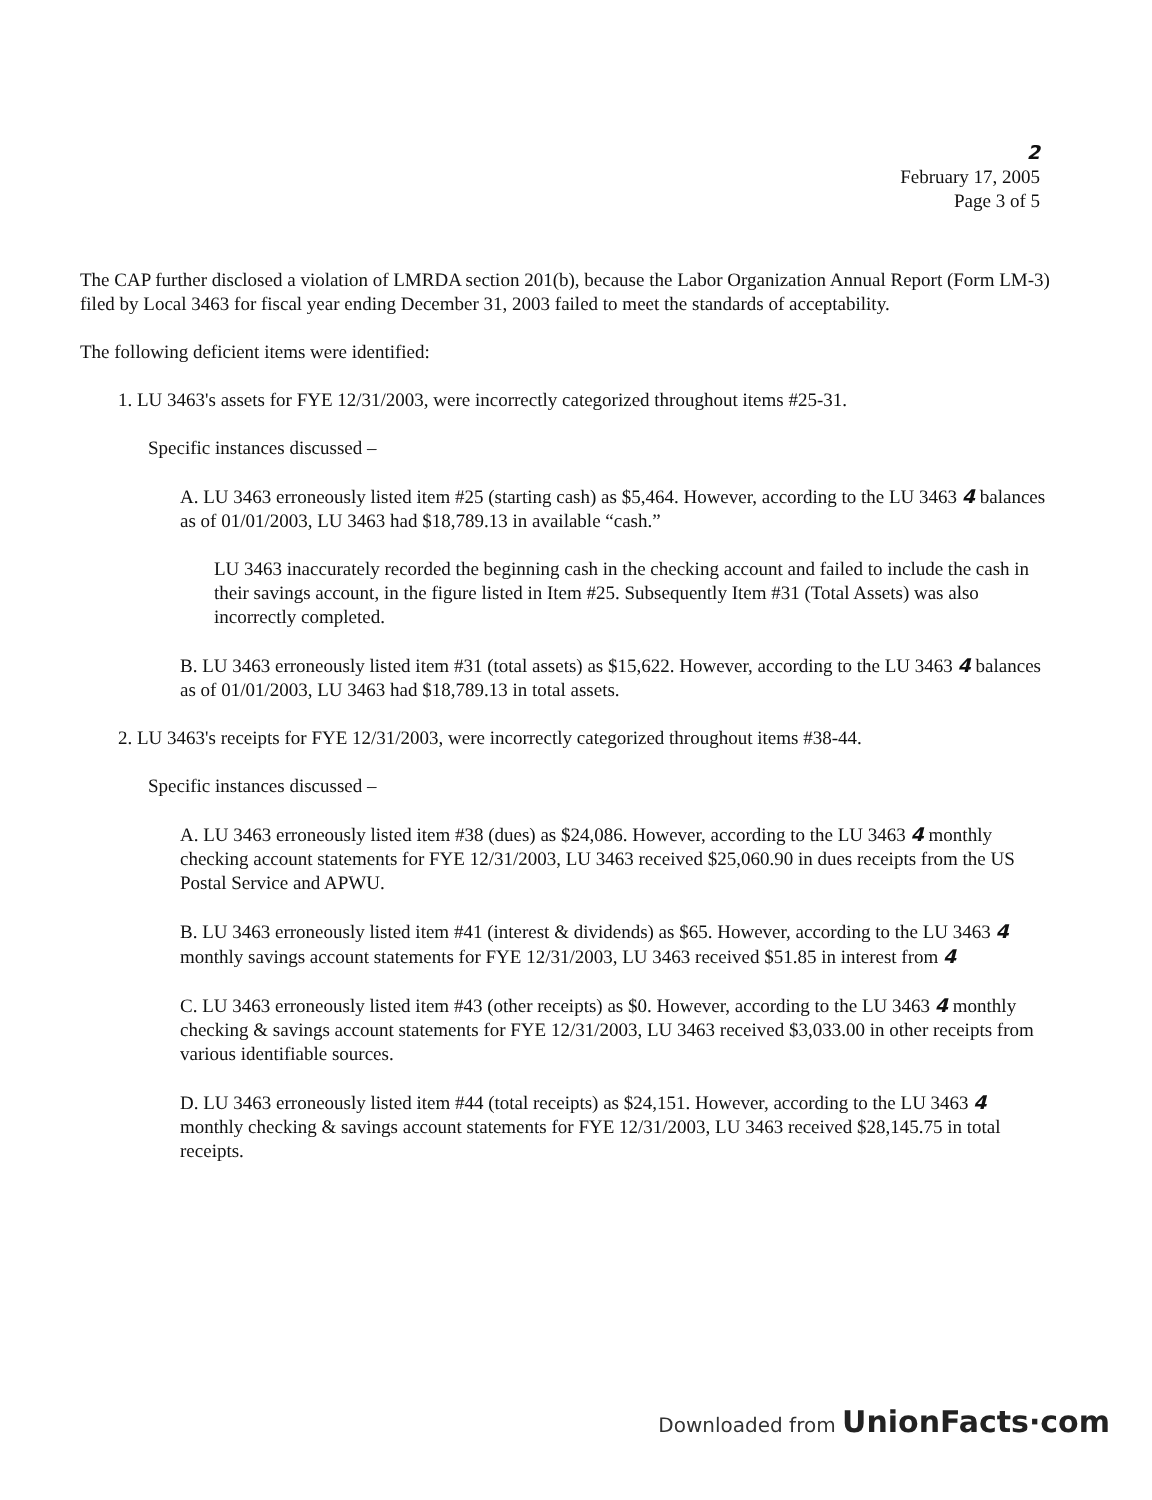2
February 17, 2005
Page 3 of 5
The CAP further disclosed a violation of LMRDA section 201(b), because the Labor Organization Annual Report (Form LM-3) filed by Local 3463 for fiscal year ending December 31, 2003 failed to meet the standards of acceptability.
The following deficient items were identified:
1. LU 3463's assets for FYE 12/31/2003, were incorrectly categorized throughout items #25-31.
Specific instances discussed –
A. LU 3463 erroneously listed item #25 (starting cash) as $5,464. However, according to the LU 3463 4 balances as of 01/01/2003, LU 3463 had $18,789.13 in available “cash.”
LU 3463 inaccurately recorded the beginning cash in the checking account and failed to include the cash in their savings account, in the figure listed in Item #25. Subsequently Item #31 (Total Assets) was also incorrectly completed.
B. LU 3463 erroneously listed item #31 (total assets) as $15,622. However, according to the LU 3463 4 balances as of 01/01/2003, LU 3463 had $18,789.13 in total assets.
2. LU 3463's receipts for FYE 12/31/2003, were incorrectly categorized throughout items #38-44.
Specific instances discussed –
A. LU 3463 erroneously listed item #38 (dues) as $24,086. However, according to the LU 3463 4 monthly checking account statements for FYE 12/31/2003, LU 3463 received $25,060.90 in dues receipts from the US Postal Service and APWU.
B. LU 3463 erroneously listed item #41 (interest & dividends) as $65. However, according to the LU 3463 4 monthly savings account statements for FYE 12/31/2003, LU 3463 received $51.85 in interest from 4
C. LU 3463 erroneously listed item #43 (other receipts) as $0. However, according to the LU 3463 4 monthly checking & savings account statements for FYE 12/31/2003, LU 3463 received $3,033.00 in other receipts from various identifiable sources.
D. LU 3463 erroneously listed item #44 (total receipts) as $24,151. However, according to the LU 3463 4 monthly checking & savings account statements for FYE 12/31/2003, LU 3463 received $28,145.75 in total receipts.
Downloaded from UnionFacts·com